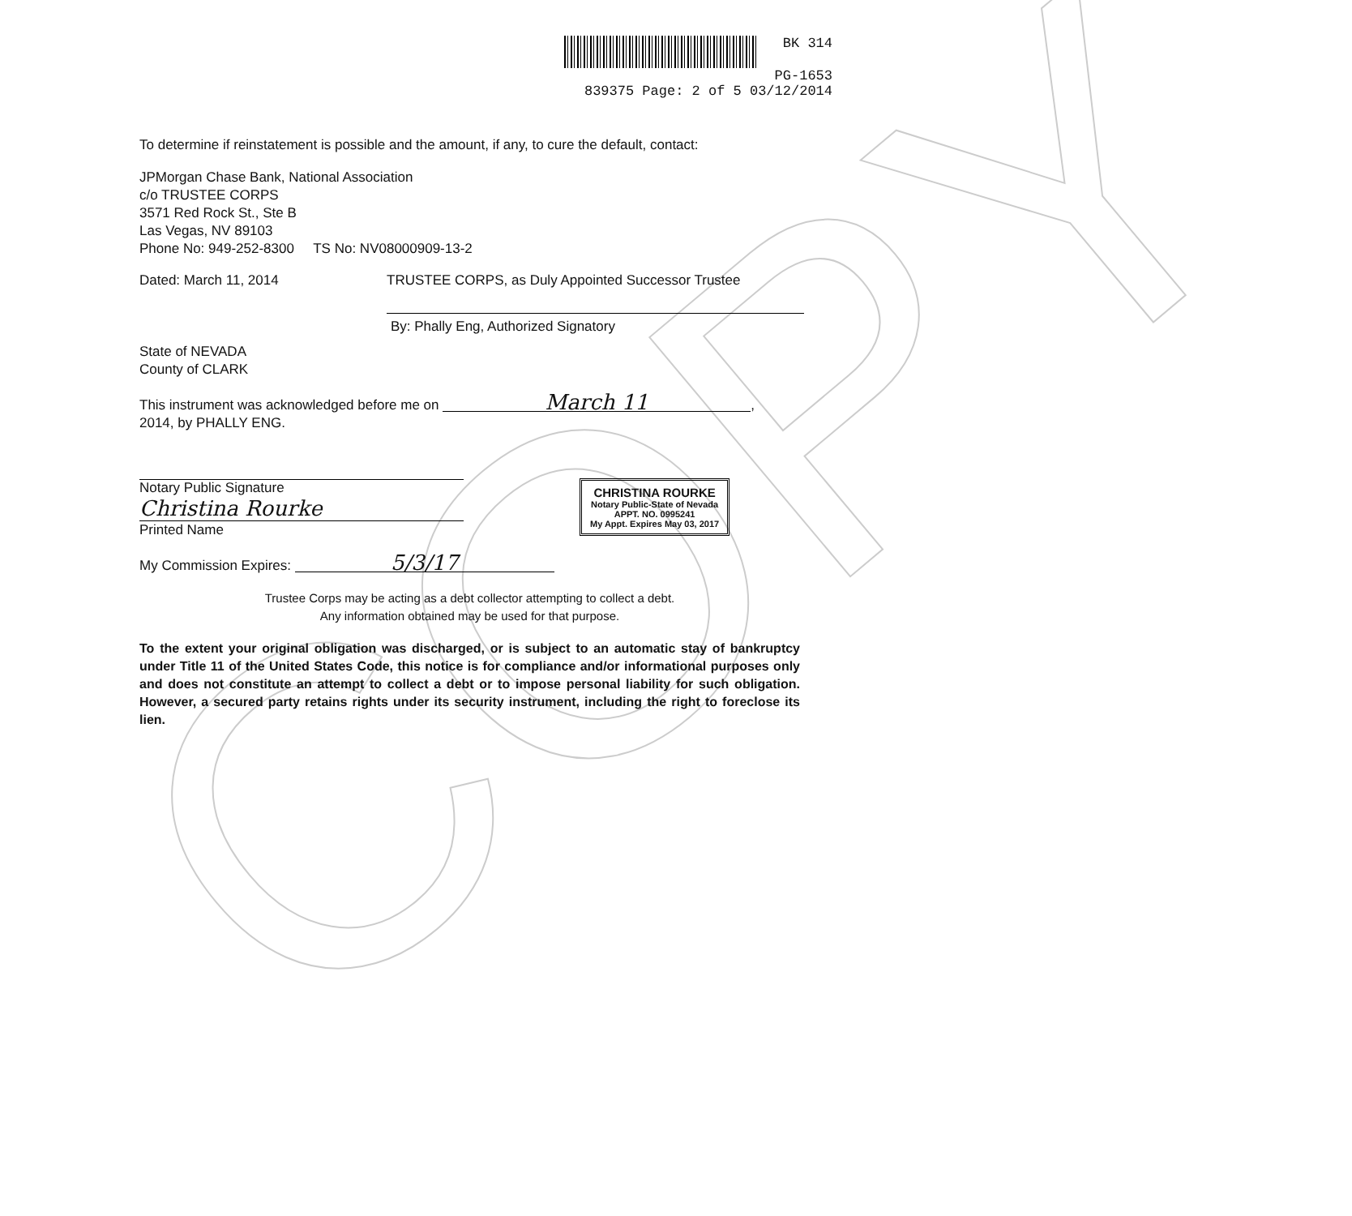COPY
BK 314
PG-1653
839375 Page: 2 of 5 03/12/2014
To determine if reinstatement is possible and the amount, if any, to cure the default, contact:
JPMorgan Chase Bank, National Association
c/o TRUSTEE CORPS
3571 Red Rock St., Ste B
Las Vegas, NV 89103
Phone No: 949-252-8300 TS No: NV08000909-13-2
Dated: March 11, 2014 TRUSTEE CORPS, as Duly Appointed Successor Trustee
By: Phally Eng, Authorized Signatory
State of NEVADA
County of CLARK
This instrument was acknowledged before me on March 11,
2014, by PHALLY ENG.
Notary Public Signature
Christina Rourke
Printed Name
My Commission Expires: 5/3/17
Trustee Corps may be acting as a debt collector attempting to collect a debt.
Any information obtained may be used for that purpose.
To the extent your original obligation was discharged, or is subject to an automatic stay of bankruptcy under Title 11 of the United States Code, this notice is for compliance and/or informational purposes only and does not constitute an attempt to collect a debt or to impose personal liability for such obligation. However, a secured party retains rights under its security instrument, including the right to foreclose its lien.
CHRISTINA ROURKE
Notary Public-State of Nevada
APPT. NO. 0995241
My Appt. Expires May 03, 2017